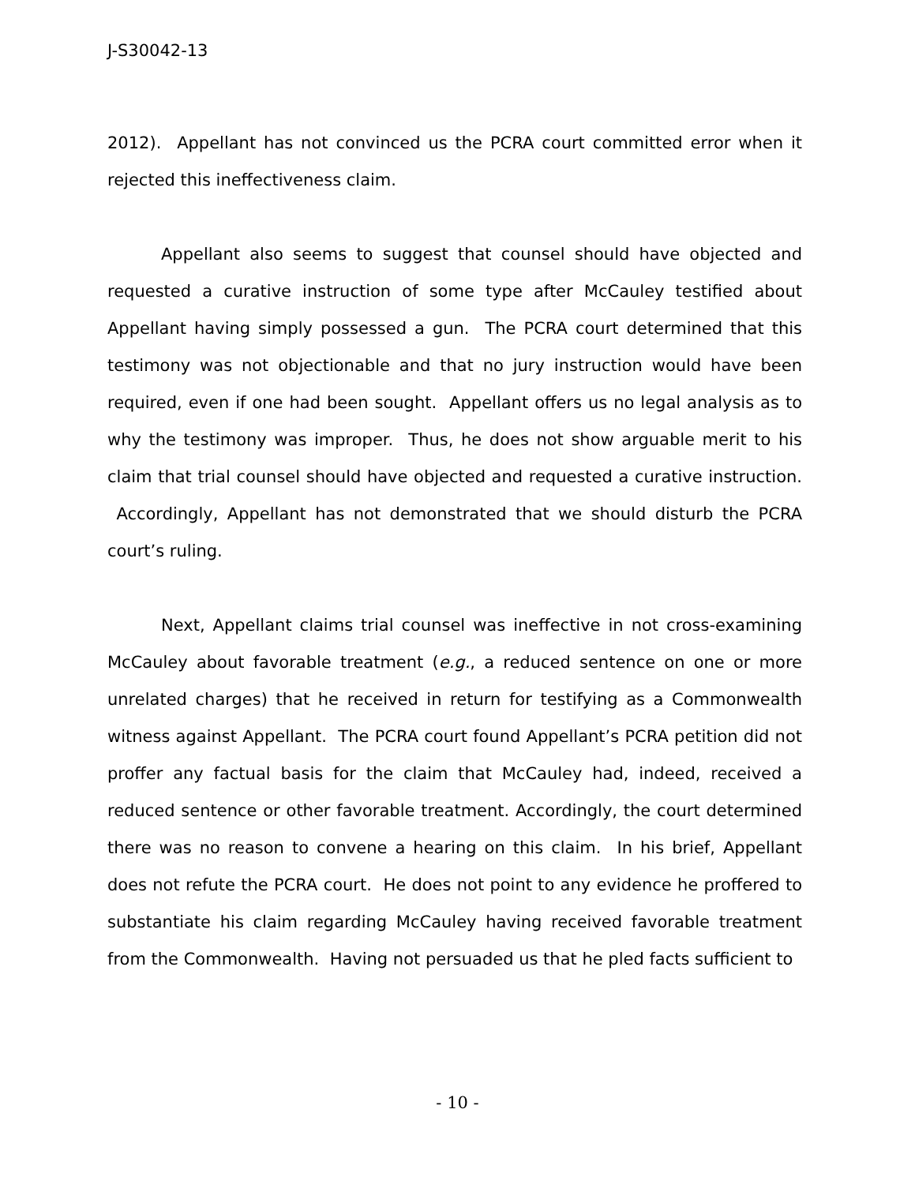J-S30042-13
2012). Appellant has not convinced us the PCRA court committed error when it rejected this ineffectiveness claim.
Appellant also seems to suggest that counsel should have objected and requested a curative instruction of some type after McCauley testified about Appellant having simply possessed a gun. The PCRA court determined that this testimony was not objectionable and that no jury instruction would have been required, even if one had been sought. Appellant offers us no legal analysis as to why the testimony was improper. Thus, he does not show arguable merit to his claim that trial counsel should have objected and requested a curative instruction. Accordingly, Appellant has not demonstrated that we should disturb the PCRA court’s ruling.
Next, Appellant claims trial counsel was ineffective in not cross-examining McCauley about favorable treatment (e.g., a reduced sentence on one or more unrelated charges) that he received in return for testifying as a Commonwealth witness against Appellant. The PCRA court found Appellant’s PCRA petition did not proffer any factual basis for the claim that McCauley had, indeed, received a reduced sentence or other favorable treatment. Accordingly, the court determined there was no reason to convene a hearing on this claim. In his brief, Appellant does not refute the PCRA court. He does not point to any evidence he proffered to substantiate his claim regarding McCauley having received favorable treatment from the Commonwealth. Having not persuaded us that he pled facts sufficient to
- 10 -